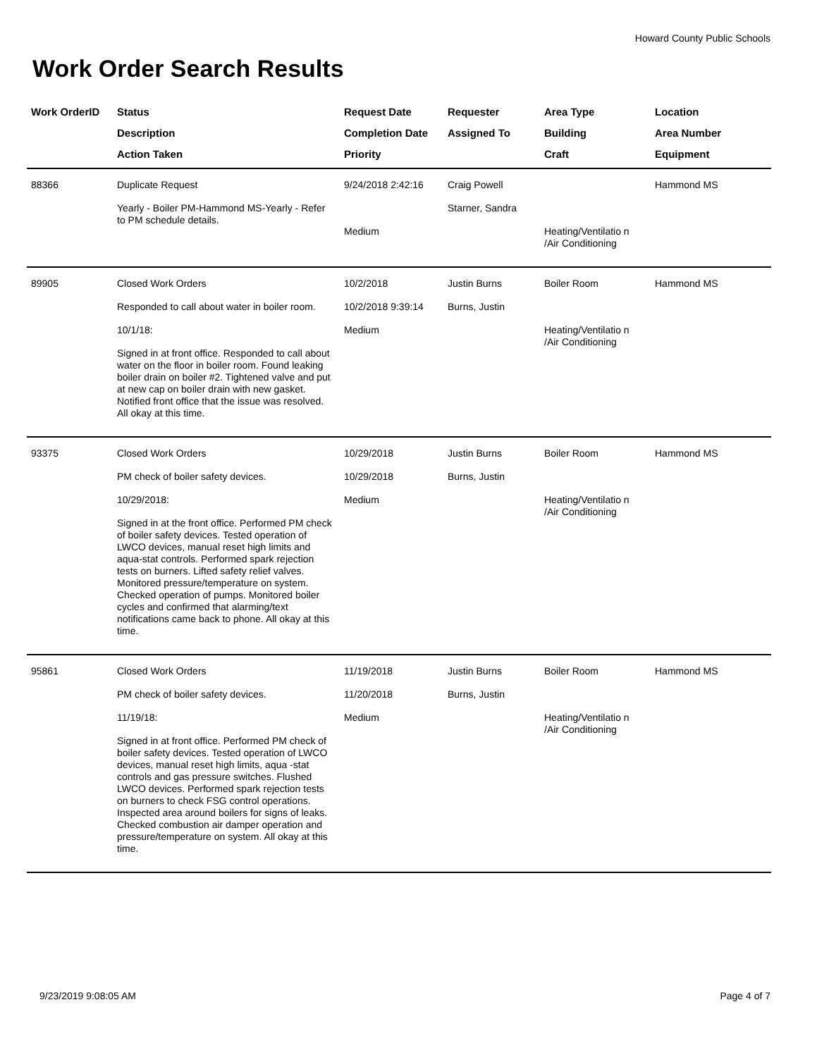Howard County Public Schools
Work Order Search Results
| Work OrderID | Status Description Action Taken | Request Date Completion Date Priority | Requester Assigned To | Area Type Building Craft | Location Area Number Equipment |
| --- | --- | --- | --- | --- | --- |
| 88366 | Duplicate Request Yearly - Boiler PM-Hammond MS-Yearly - Refer to PM schedule details. | 9/24/2018 2:42:16 Medium | Craig Powell Starner, Sandra | Heating/Ventilatio n /Air Conditioning | Hammond MS |
| 89905 | Closed Work Orders Responded to call about water in boiler room. 10/1/18: Signed in at front office. Responded to call about water on the floor in boiler room. Found leaking boiler drain on boiler #2. Tightened valve and put at new cap on boiler drain with new gasket. Notified front office that the issue was resolved. All okay at this time. | 10/2/2018 10/2/2018 9:39:14 Medium | Justin Burns Burns, Justin | Boiler Room Heating/Ventilatio n /Air Conditioning | Hammond MS |
| 93375 | Closed Work Orders PM check of boiler safety devices. 10/29/2018: Signed in at the front office. Performed PM check of boiler safety devices. Tested operation of LWCO devices, manual reset high limits and aqua-stat controls. Performed spark rejection tests on burners. Lifted safety relief valves. Monitored pressure/temperature on system. Checked operation of pumps. Monitored boiler cycles and confirmed that alarming/text notifications came back to phone. All okay at this time. | 10/29/2018 10/29/2018 Medium | Justin Burns Burns, Justin | Boiler Room Heating/Ventilatio n /Air Conditioning | Hammond MS |
| 95861 | Closed Work Orders PM check of boiler safety devices. 11/19/18: Signed in at front office. Performed PM check of boiler safety devices. Tested operation of LWCO devices, manual reset high limits, aqua -stat controls and gas pressure switches. Flushed LWCO devices. Performed spark rejection tests on burners to check FSG control operations. Inspected area around boilers for signs of leaks. Checked combustion air damper operation and pressure/temperature on system. All okay at this time. | 11/19/2018 11/20/2018 Medium | Justin Burns Burns, Justin | Boiler Room Heating/Ventilatio n /Air Conditioning | Hammond MS |
9/23/2019 9:08:05 AM Page 4 of 7